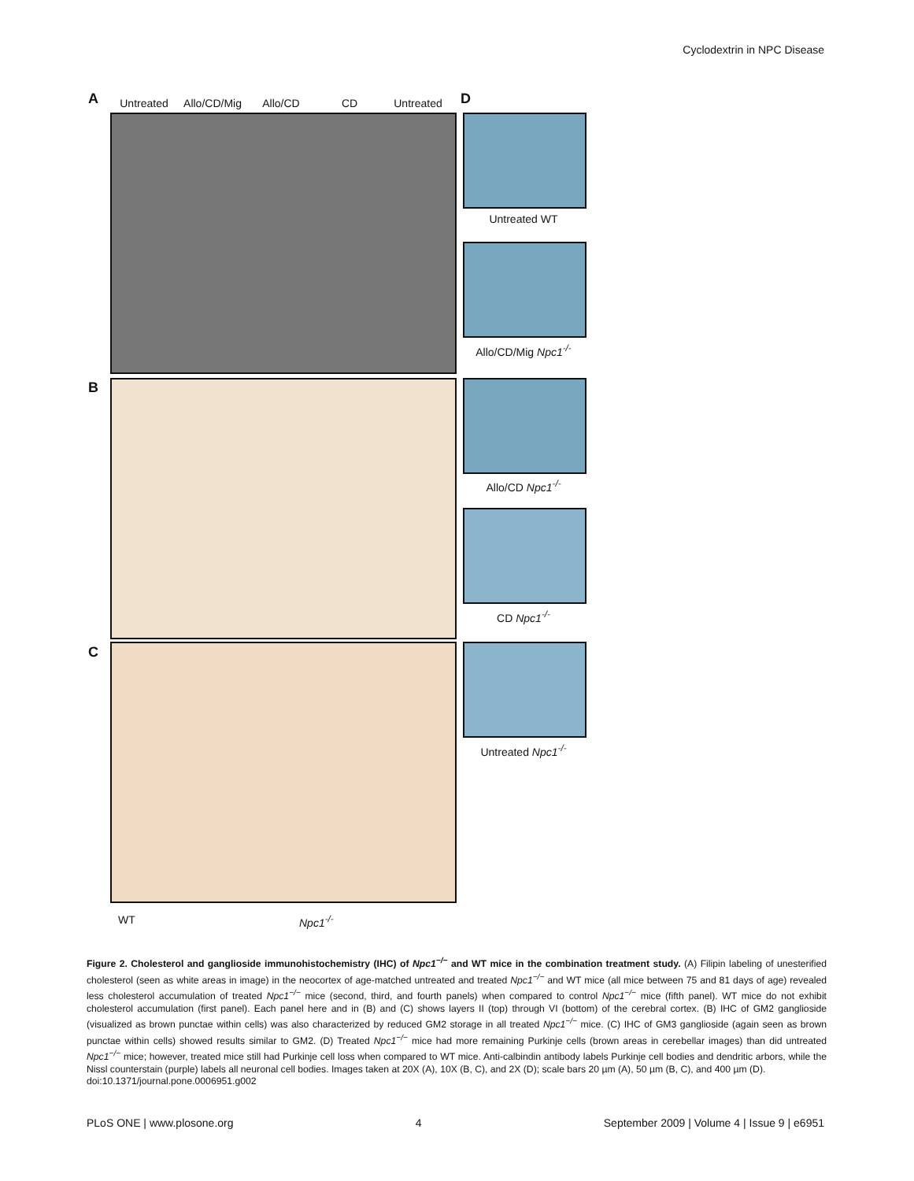Cyclodextrin in NPC Disease
A Untreated
Allo/CD/Mig
Allo/CD CD Untreated
B
C
WT Npc1<sup>-/-</sup>
D
Untreated WT
Allo/CD/Mig Npc1<sup>-/-</sup>
Allo/CD Npc1<sup>-/-</sup>
CD Npc1<sup>-/-</sup>
Untreated Npc1<sup>-/-</sup>
Figure 2. Cholesterol and ganglioside immunohistochemistry (IHC) of Npc1<sup>−/−</sup> and WT mice in the combination treatment study. (A) Filipin labeling of unesterified cholesterol (seen as white areas in image) in the neocortex of age-matched untreated and treated Npc1<sup>−/−</sup> and WT mice (all mice between 75 and 81 days of age) revealed less cholesterol accumulation of treated Npc1<sup>−/−</sup> mice (second, third, and fourth panels) when compared to control Npc1<sup>−/−</sup> mice (fifth panel). WT mice do not exhibit cholesterol accumulation (first panel). Each panel here and in (B) and (C) shows layers II (top) through VI (bottom) of the cerebral cortex. (B) IHC of GM2 ganglioside (visualized as brown punctae within cells) was also characterized by reduced GM2 storage in all treated Npc1<sup>−/−</sup> mice. (C) IHC of GM3 ganglioside (again seen as brown punctae within cells) showed results similar to GM2. (D) Treated Npc1<sup>−/−</sup> mice had more remaining Purkinje cells (brown areas in cerebellar images) than did untreated Npc1<sup>−/−</sup> mice; however, treated mice still had Purkinje cell loss when compared to WT mice. Anti-calbindin antibody labels Purkinje cell bodies and dendritic arbors, while the Nissl counterstain (purple) labels all neuronal cell bodies. Images taken at 20X (A), 10X (B, C), and 2X (D); scale bars 20 µm (A), 50 µm (B, C), and 400 µm (D).
doi:10.1371/journal.pone.0006951.g002
PLoS ONE | www.plosone.org 4 September 2009 | Volume 4 | Issue 9 | e6951